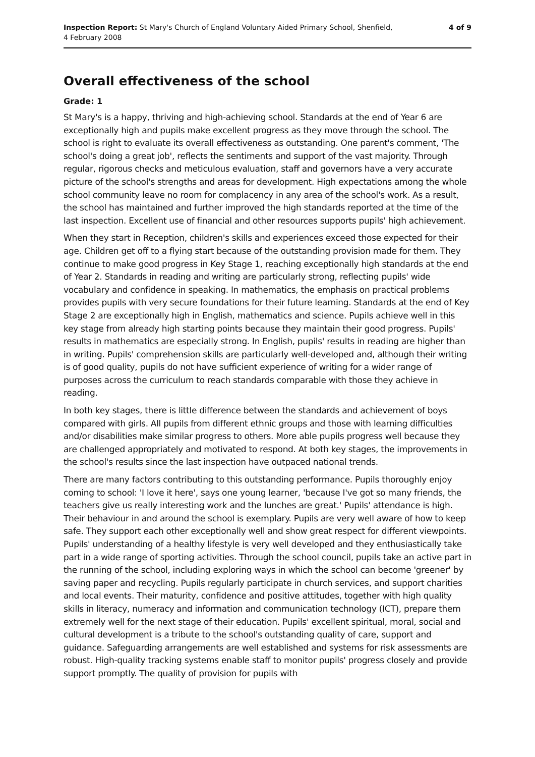Inspection Report: St Mary's Church of England Voluntary Aided Primary School, Shenfield,
4 February 2008
4 of 9
Overall effectiveness of the school
Grade: 1
St Mary's is a happy, thriving and high-achieving school. Standards at the end of Year 6 are exceptionally high and pupils make excellent progress as they move through the school. The school is right to evaluate its overall effectiveness as outstanding. One parent's comment, 'The school's doing a great job', reflects the sentiments and support of the vast majority. Through regular, rigorous checks and meticulous evaluation, staff and governors have a very accurate picture of the school's strengths and areas for development. High expectations among the whole school community leave no room for complacency in any area of the school's work. As a result, the school has maintained and further improved the high standards reported at the time of the last inspection. Excellent use of financial and other resources supports pupils' high achievement.
When they start in Reception, children's skills and experiences exceed those expected for their age. Children get off to a flying start because of the outstanding provision made for them. They continue to make good progress in Key Stage 1, reaching exceptionally high standards at the end of Year 2. Standards in reading and writing are particularly strong, reflecting pupils' wide vocabulary and confidence in speaking. In mathematics, the emphasis on practical problems provides pupils with very secure foundations for their future learning. Standards at the end of Key Stage 2 are exceptionally high in English, mathematics and science. Pupils achieve well in this key stage from already high starting points because they maintain their good progress. Pupils' results in mathematics are especially strong. In English, pupils' results in reading are higher than in writing. Pupils' comprehension skills are particularly well-developed and, although their writing is of good quality, pupils do not have sufficient experience of writing for a wider range of purposes across the curriculum to reach standards comparable with those they achieve in reading.
In both key stages, there is little difference between the standards and achievement of boys compared with girls. All pupils from different ethnic groups and those with learning difficulties and/or disabilities make similar progress to others. More able pupils progress well because they are challenged appropriately and motivated to respond. At both key stages, the improvements in the school's results since the last inspection have outpaced national trends.
There are many factors contributing to this outstanding performance. Pupils thoroughly enjoy coming to school: 'I love it here', says one young learner, 'because I've got so many friends, the teachers give us really interesting work and the lunches are great.' Pupils' attendance is high. Their behaviour in and around the school is exemplary. Pupils are very well aware of how to keep safe. They support each other exceptionally well and show great respect for different viewpoints. Pupils' understanding of a healthy lifestyle is very well developed and they enthusiastically take part in a wide range of sporting activities. Through the school council, pupils take an active part in the running of the school, including exploring ways in which the school can become 'greener' by saving paper and recycling. Pupils regularly participate in church services, and support charities and local events. Their maturity, confidence and positive attitudes, together with high quality skills in literacy, numeracy and information and communication technology (ICT), prepare them extremely well for the next stage of their education. Pupils' excellent spiritual, moral, social and cultural development is a tribute to the school's outstanding quality of care, support and guidance. Safeguarding arrangements are well established and systems for risk assessments are robust. High-quality tracking systems enable staff to monitor pupils' progress closely and provide support promptly. The quality of provision for pupils with